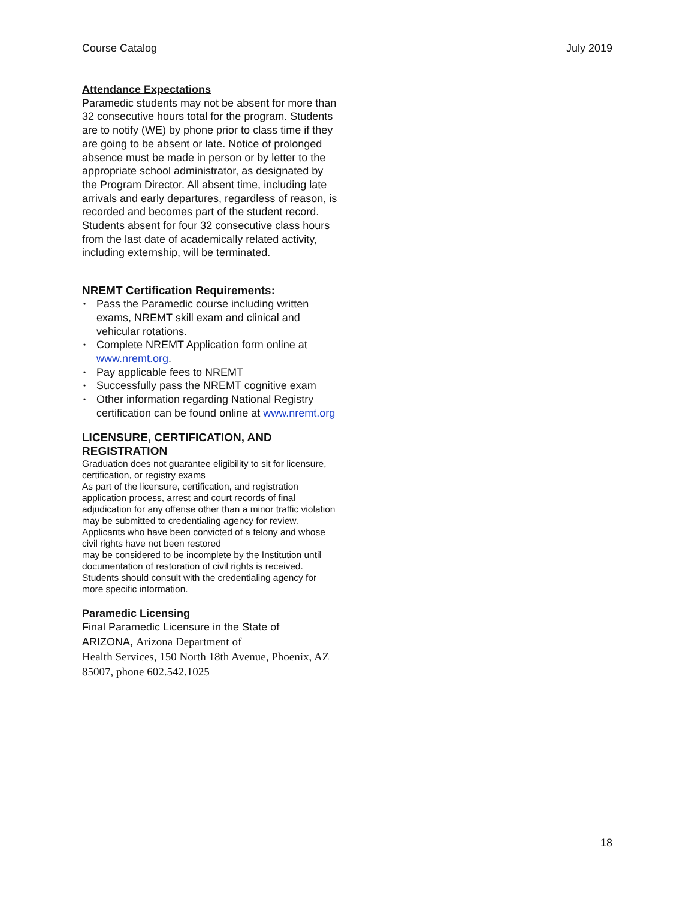Course Catalog July 2019
Attendance Expectations
Paramedic students may not be absent for more than 32 consecutive hours total for the program. Students are to notify (WE) by phone prior to class time if they are going to be absent or late. Notice of prolonged absence must be made in person or by letter to the appropriate school administrator, as designated by the Program Director. All absent time, including late arrivals and early departures, regardless of reason, is recorded and becomes part of the student record. Students absent for four 32 consecutive class hours from the last date of academically related activity, including externship, will be terminated.
NREMT Certification Requirements:
• Pass the Paramedic course including written exams, NREMT skill exam and clinical and vehicular rotations.
• Complete NREMT Application form online at www.nremt.org.
• Pay applicable fees to NREMT
• Successfully pass the NREMT cognitive exam
• Other information regarding National Registry certification can be found online at www.nremt.org
LICENSURE, CERTIFICATION, AND REGISTRATION
Graduation does not guarantee eligibility to sit for licensure, certification, or registry exams
As part of the licensure, certification, and registration application process, arrest and court records of final adjudication for any offense other than a minor traffic violation may be submitted to credentialing agency for review.
Applicants who have been convicted of a felony and whose civil rights have not been restored
may be considered to be incomplete by the Institution until documentation of restoration of civil rights is received.
Students should consult with the credentialing agency for more specific information.
Paramedic Licensing
Final Paramedic Licensure in the State of
ARIZONA, Arizona Department of
Health Services, 150 North 18th Avenue, Phoenix, AZ 85007, phone 602.542.1025
18